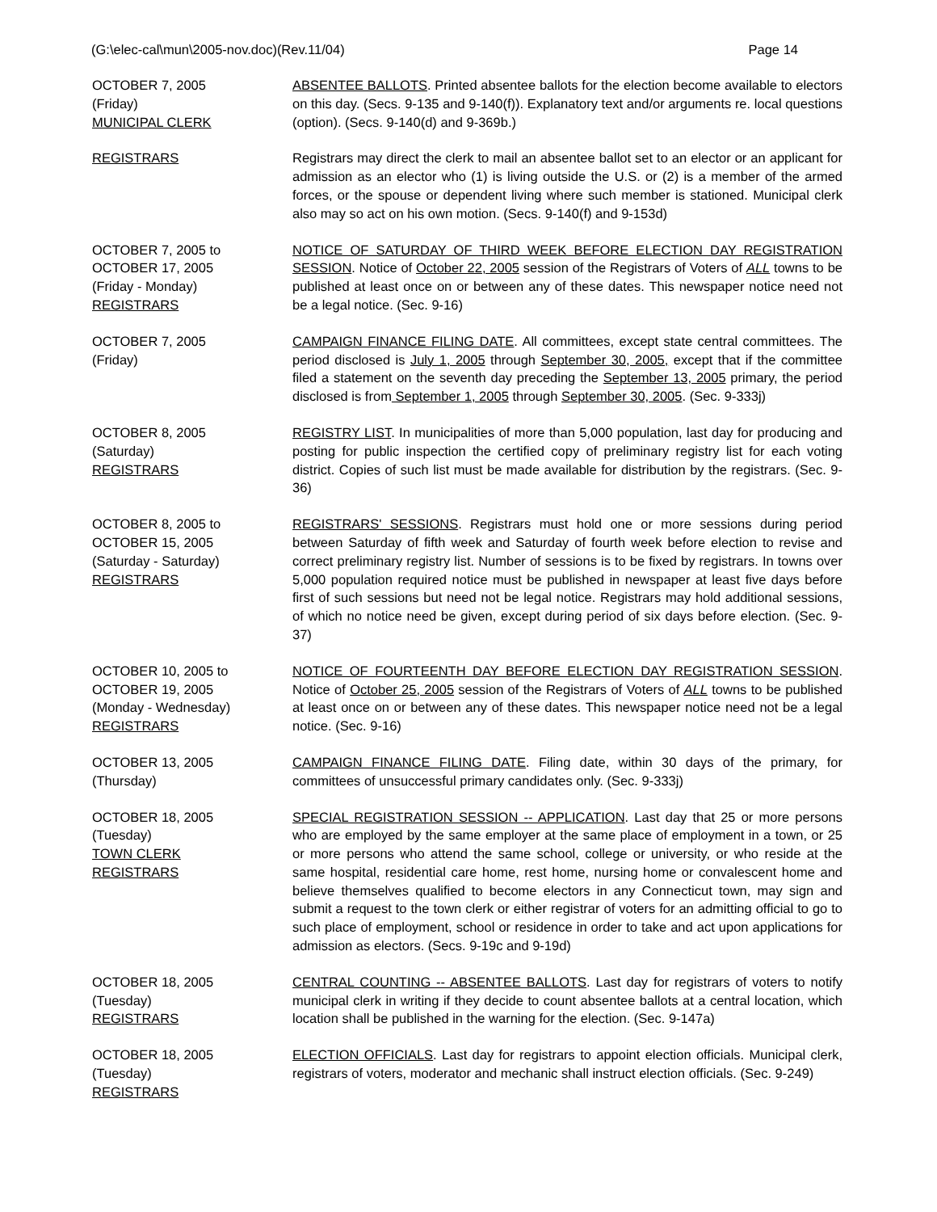(G:\elec-cal\mun\2005-nov.doc)(Rev.11/04) Page 14
OCTOBER 7, 2005
(Friday)
MUNICIPAL CLERK
ABSENTEE BALLOTS. Printed absentee ballots for the election become available to electors on this day. (Secs. 9-135 and 9-140(f)). Explanatory text and/or arguments re. local questions (option). (Secs. 9-140(d) and 9-369b.)
REGISTRARS Registrars may direct the clerk to mail an absentee ballot set to an elector or an applicant for admission as an elector who (1) is living outside the U.S. or (2) is a member of the armed forces, or the spouse or dependent living where such member is stationed. Municipal clerk also may so act on his own motion. (Secs. 9-140(f) and 9-153d)
OCTOBER 7, 2005 to
OCTOBER 17, 2005
(Friday - Monday)
REGISTRARS
NOTICE OF SATURDAY OF THIRD WEEK BEFORE ELECTION DAY REGISTRATION SESSION. Notice of October 22, 2005 session of the Registrars of Voters of ALL towns to be published at least once on or between any of these dates. This newspaper notice need not be a legal notice. (Sec. 9-16)
OCTOBER 7, 2005
(Friday)
CAMPAIGN FINANCE FILING DATE. All committees, except state central committees. The period disclosed is July 1, 2005 through September 30, 2005, except that if the committee filed a statement on the seventh day preceding the September 13, 2005 primary, the period disclosed is from September 1, 2005 through September 30, 2005. (Sec. 9-333j)
OCTOBER 8, 2005
(Saturday)
REGISTRARS
REGISTRY LIST. In municipalities of more than 5,000 population, last day for producing and posting for public inspection the certified copy of preliminary registry list for each voting district. Copies of such list must be made available for distribution by the registrars. (Sec. 9-36)
OCTOBER 8, 2005 to
OCTOBER 15, 2005
(Saturday - Saturday)
REGISTRARS
REGISTRARS' SESSIONS. Registrars must hold one or more sessions during period between Saturday of fifth week and Saturday of fourth week before election to revise and correct preliminary registry list. Number of sessions is to be fixed by registrars. In towns over 5,000 population required notice must be published in newspaper at least five days before first of such sessions but need not be legal notice. Registrars may hold additional sessions, of which no notice need be given, except during period of six days before election. (Sec. 9-37)
OCTOBER 10, 2005 to
OCTOBER 19, 2005
(Monday - Wednesday)
REGISTRARS
NOTICE OF FOURTEENTH DAY BEFORE ELECTION DAY REGISTRATION SESSION. Notice of October 25, 2005 session of the Registrars of Voters of ALL towns to be published at least once on or between any of these dates. This newspaper notice need not be a legal notice. (Sec. 9-16)
OCTOBER 13, 2005
(Thursday)
CAMPAIGN FINANCE FILING DATE. Filing date, within 30 days of the primary, for committees of unsuccessful primary candidates only. (Sec. 9-333j)
OCTOBER 18, 2005
(Tuesday)
TOWN CLERK
REGISTRARS
SPECIAL REGISTRATION SESSION -- APPLICATION. Last day that 25 or more persons who are employed by the same employer at the same place of employment in a town, or 25 or more persons who attend the same school, college or university, or who reside at the same hospital, residential care home, rest home, nursing home or convalescent home and believe themselves qualified to become electors in any Connecticut town, may sign and submit a request to the town clerk or either registrar of voters for an admitting official to go to such place of employment, school or residence in order to take and act upon applications for admission as electors. (Secs. 9-19c and 9-19d)
OCTOBER 18, 2005
(Tuesday)
REGISTRARS
CENTRAL COUNTING -- ABSENTEE BALLOTS. Last day for registrars of voters to notify municipal clerk in writing if they decide to count absentee ballots at a central location, which location shall be published in the warning for the election. (Sec. 9-147a)
OCTOBER 18, 2005
(Tuesday)
REGISTRARS
ELECTION OFFICIALS. Last day for registrars to appoint election officials. Municipal clerk, registrars of voters, moderator and mechanic shall instruct election officials. (Sec. 9-249)